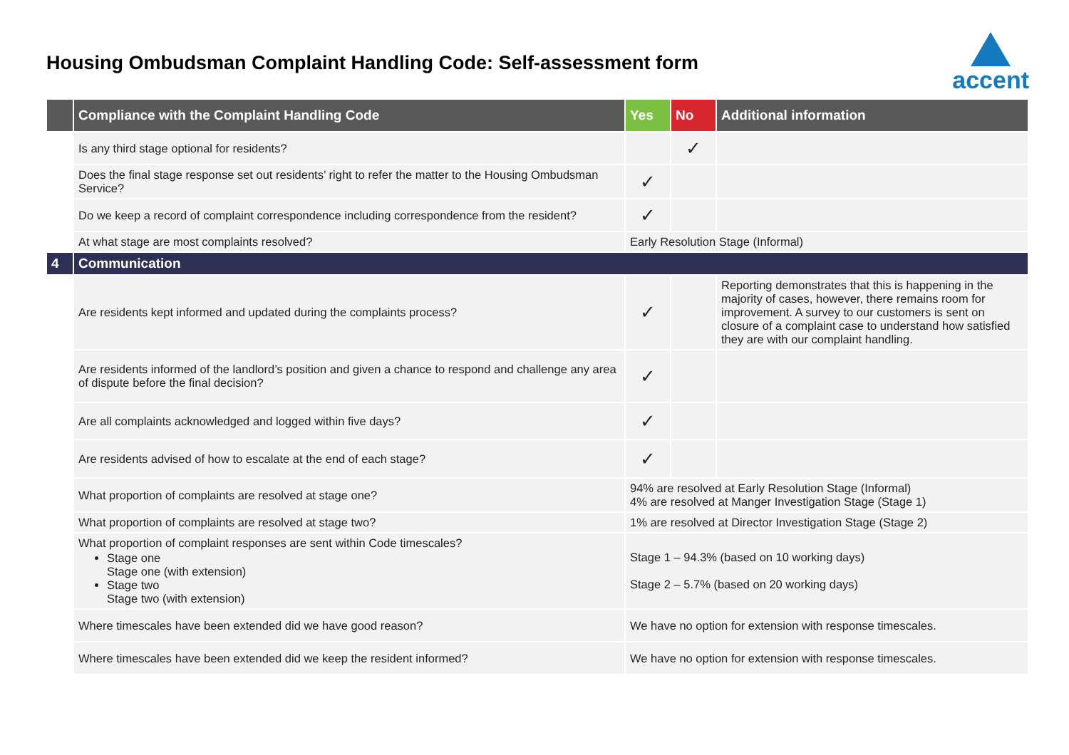Housing Ombudsman Complaint Handling Code: Self-assessment form
accent
| | Compliance with the Complaint Handling Code | Yes | No | Additional information |
| --- | --- | --- | --- | --- |
| | Is any third stage optional for residents? | | ✓ | |
| | Does the final stage response set out residents’ right to refer the matter to the Housing Ombudsman Service? | ✓ | | |
| | Do we keep a record of complaint correspondence including correspondence from the resident? | ✓ | | |
| | At what stage are most complaints resolved? | Early Resolution Stage (Informal) | | |
| 4 | Communication | | | |
| | Are residents kept informed and updated during the complaints process? | ✓ | | Reporting demonstrates that this is happening in the majority of cases, however, there remains room for improvement. A survey to our customers is sent on closure of a complaint case to understand how satisfied they are with our complaint handling. |
| | Are residents informed of the landlord’s position and given a chance to respond and challenge any area of dispute before the final decision? | ✓ | | |
| | Are all complaints acknowledged and logged within five days? | ✓ | | |
| | Are residents advised of how to escalate at the end of each stage? | ✓ | | |
| | What proportion of complaints are resolved at stage one? | 94% are resolved at Early Resolution Stage (Informal) 4% are resolved at Manger Investigation Stage (Stage 1) | | |
| | What proportion of complaints are resolved at stage two? | 1% are resolved at Director Investigation Stage (Stage 2) | | |
| | What proportion of complaint responses are sent within Code timescales? Stage one Stage one (with extension) Stage two Stage two (with extension) | Stage 1 – 94.3% (based on 10 working days) Stage 2 – 5.7% (based on 20 working days) | | |
| | Where timescales have been extended did we have good reason? | We have no option for extension with response timescales. | | |
| | Where timescales have been extended did we keep the resident informed? | We have no option for extension with response timescales. | | |